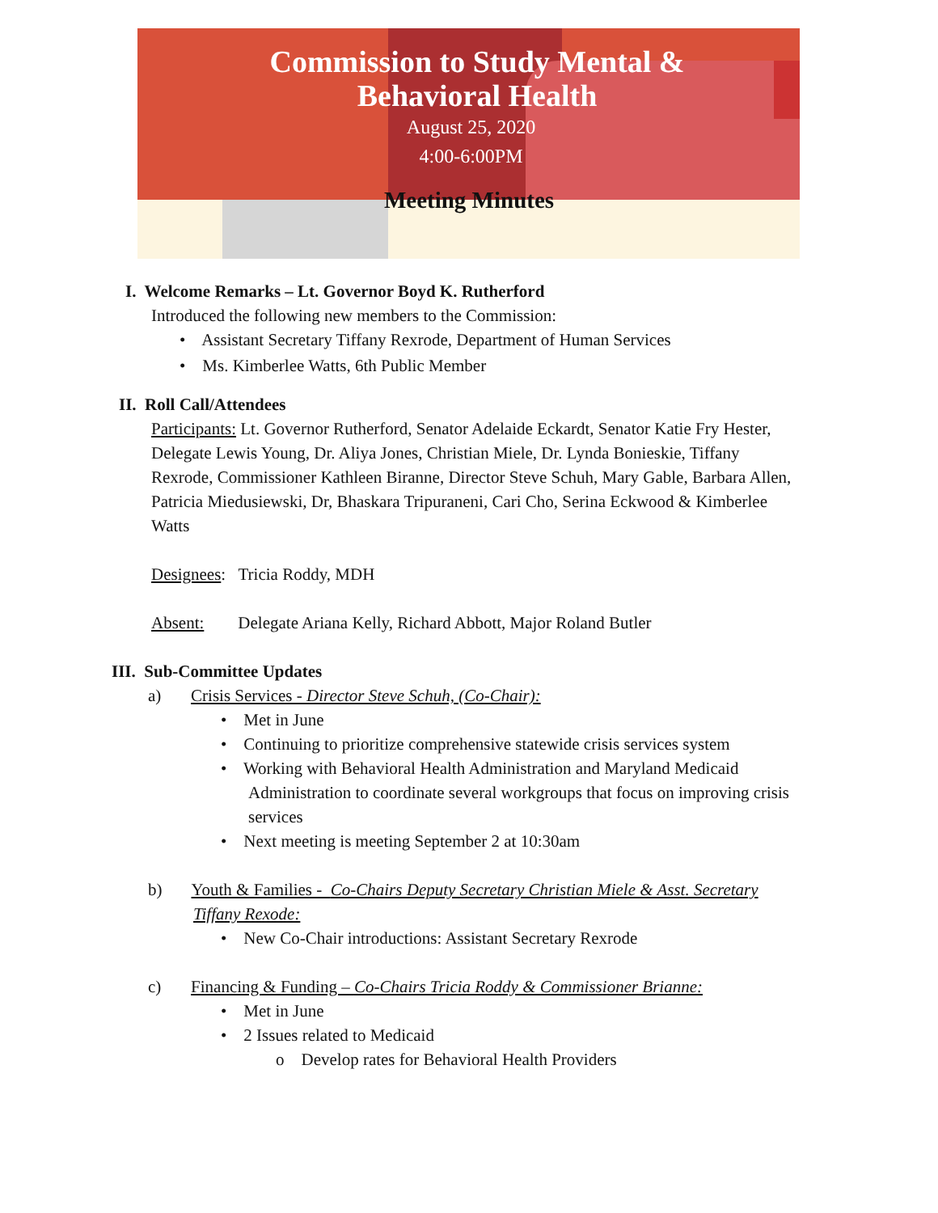Commission to Study Mental &
Behavioral Health
August 25, 2020
4:00-6:00PM
Meeting Minutes
I. Welcome Remarks – Lt. Governor Boyd K. Rutherford
Introduced the following new members to the Commission:
• Assistant Secretary Tiffany Rexrode, Department of Human Services
• Ms. Kimberlee Watts, 6th Public Member
II. Roll Call/Attendees
Participants: Lt. Governor Rutherford, Senator Adelaide Eckardt, Senator Katie Fry Hester, Delegate Lewis Young, Dr. Aliya Jones, Christian Miele, Dr. Lynda Bonieskie, Tiffany Rexrode, Commissioner Kathleen Biranne, Director Steve Schuh, Mary Gable, Barbara Allen, Patricia Miedusiewski, Dr, Bhaskara Tripuraneni, Cari Cho, Serina Eckwood & Kimberlee Watts
Designees: Tricia Roddy, MDH
Absent: Delegate Ariana Kelly, Richard Abbott, Major Roland Butler
III. Sub-Committee Updates
a) Crisis Services - Director Steve Schuh, (Co-Chair):
• Met in June
• Continuing to prioritize comprehensive statewide crisis services system
• Working with Behavioral Health Administration and Maryland Medicaid Administration to coordinate several workgroups that focus on improving crisis services
• Next meeting is meeting September 2 at 10:30am
b) Youth & Families - Co-Chairs Deputy Secretary Christian Miele & Asst. Secretary Tiffany Rexode:
• New Co-Chair introductions: Assistant Secretary Rexrode
c) Financing & Funding – Co-Chairs Tricia Roddy & Commissioner Brianne:
• Met in June
• 2 Issues related to Medicaid
o Develop rates for Behavioral Health Providers